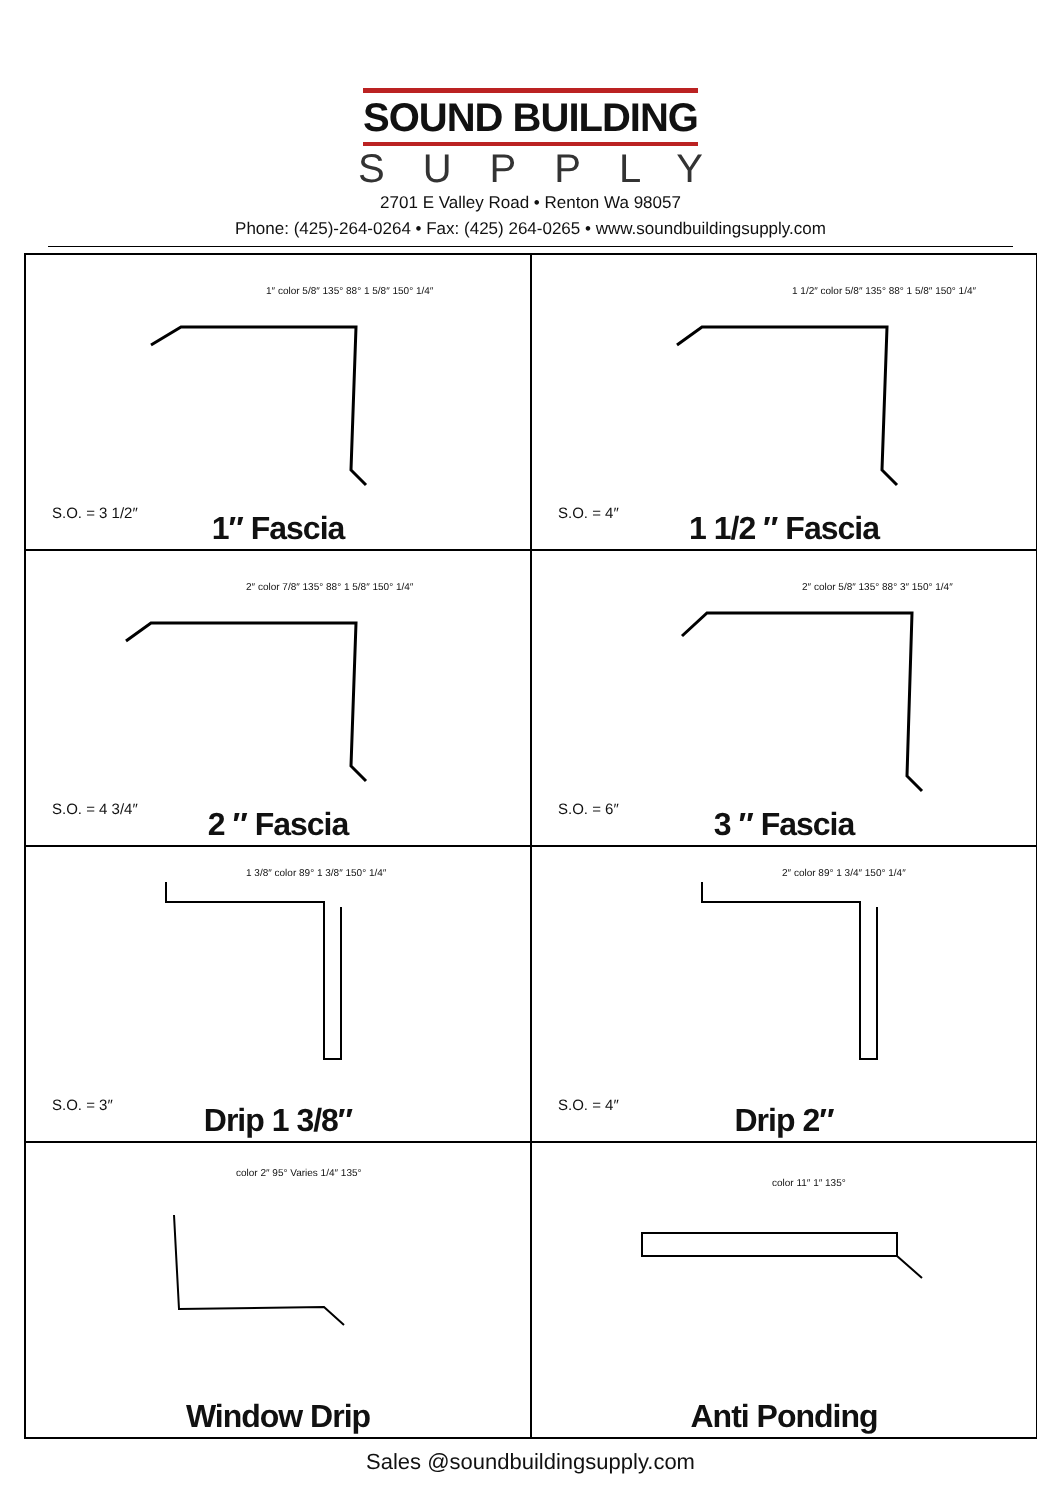SOUND BUILDING
SUPPLY
2701 E Valley Road • Renton Wa 98057
Phone: (425)-264-0264 • Fax: (425) 264-0265 • www.soundbuildingsupply.com
1″ color 5/8″ 135° 88° 1 5/8″ 150° 1/4″
S.O. = 3 1/2″
1″ Fascia
1 1/2″ color 5/8″ 135° 88° 1 5/8″ 150° 1/4″
S.O. = 4″
1 1/2 ″ Fascia
2″ color 7/8″ 135° 88° 1 5/8″ 150° 1/4″
S.O. = 4 3/4″
2 ″ Fascia
2″ color 5/8″ 135° 88° 3″ 150° 1/4″
S.O. = 6″
3 ″ Fascia
1 3/8″ color 89° 1 3/8″ 150° 1/4″
S.O. = 3″
Drip 1 3/8″
2″ color 89° 1 3/4″ 150° 1/4″
S.O. = 4″
Drip 2″
color 2″ 95° Varies 1/4″ 135°
Window Drip
color 11″ 1″ 135°
Anti Ponding
Sales @soundbuildingsupply.com